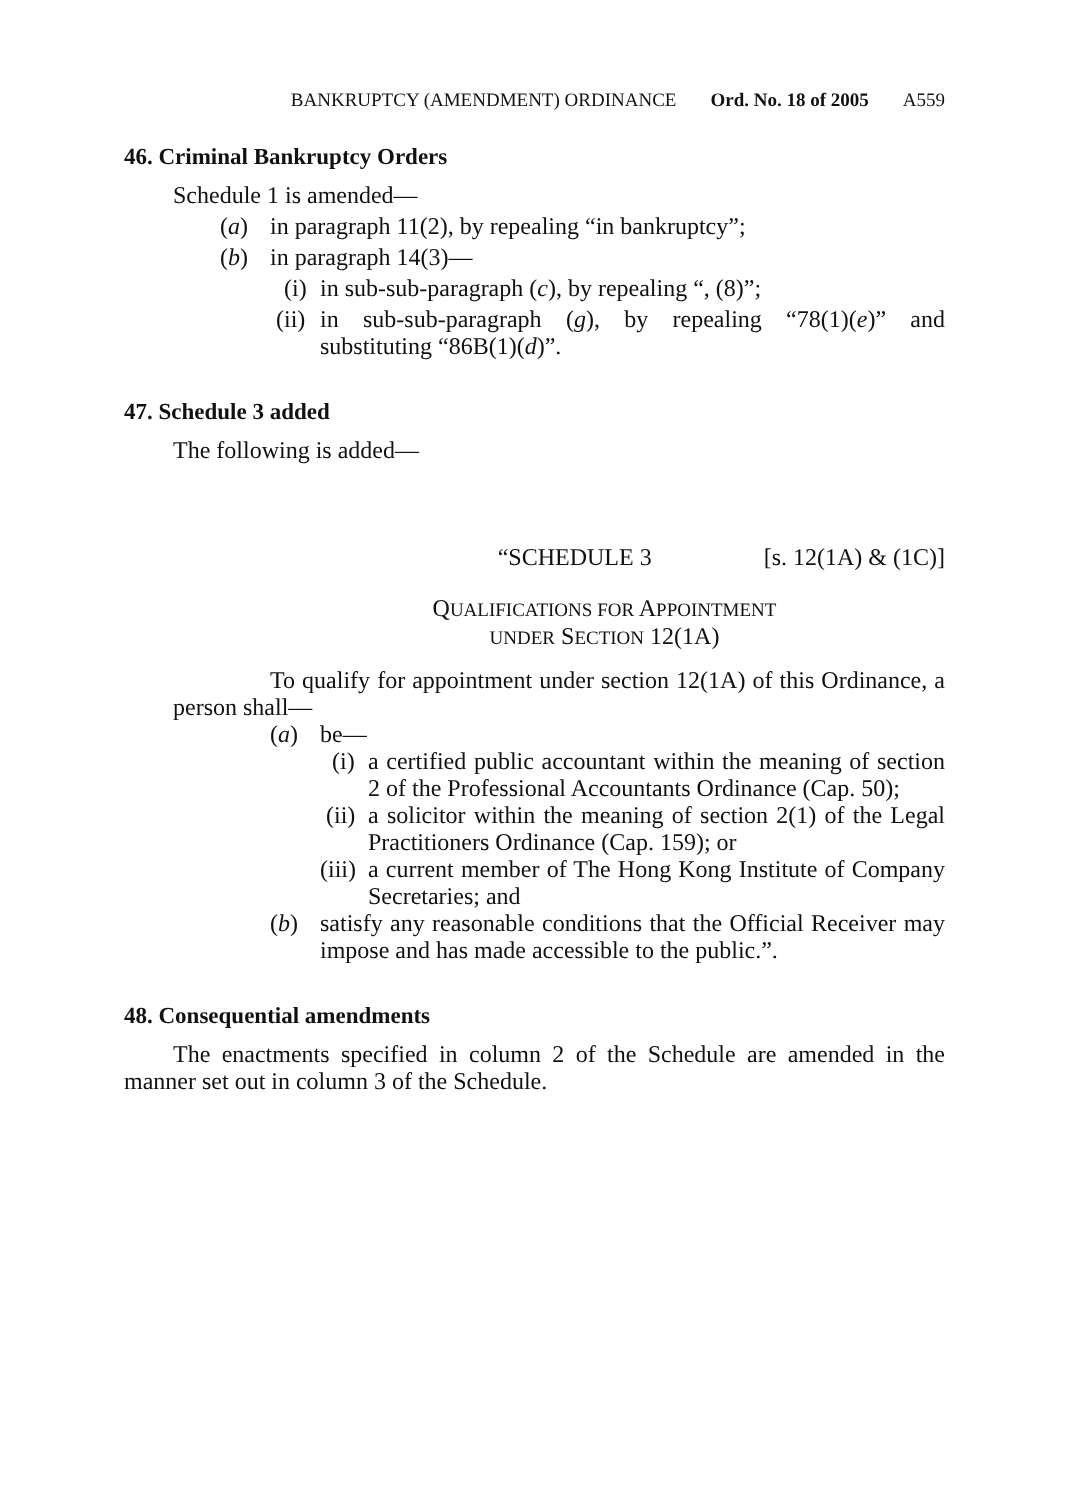BANKRUPTCY (AMENDMENT) ORDINANCE Ord. No. 18 of 2005 A559
46. Criminal Bankruptcy Orders
Schedule 1 is amended—
(a) in paragraph 11(2), by repealing “in bankruptcy”;
(b) in paragraph 14(3)—
(i) in sub-sub-paragraph (c), by repealing “, (8)”;
(ii) in sub-sub-paragraph (g), by repealing “78(1)(e)” and substituting “86B(1)(d)”.
47. Schedule 3 added
The following is added—
“SCHEDULE 3 [s. 12(1A) & (1C)]
QUALIFICATIONS FOR APPOINTMENT
UNDER SECTION 12(1A)
To qualify for appointment under section 12(1A) of this Ordinance, a person shall—
(a) be—
(i) a certified public accountant within the meaning of section 2 of the Professional Accountants Ordinance (Cap. 50);
(ii) a solicitor within the meaning of section 2(1) of the Legal Practitioners Ordinance (Cap. 159); or
(iii) a current member of The Hong Kong Institute of Company Secretaries; and
(b) satisfy any reasonable conditions that the Official Receiver may impose and has made accessible to the public.”.
48. Consequential amendments
The enactments specified in column 2 of the Schedule are amended in the manner set out in column 3 of the Schedule.